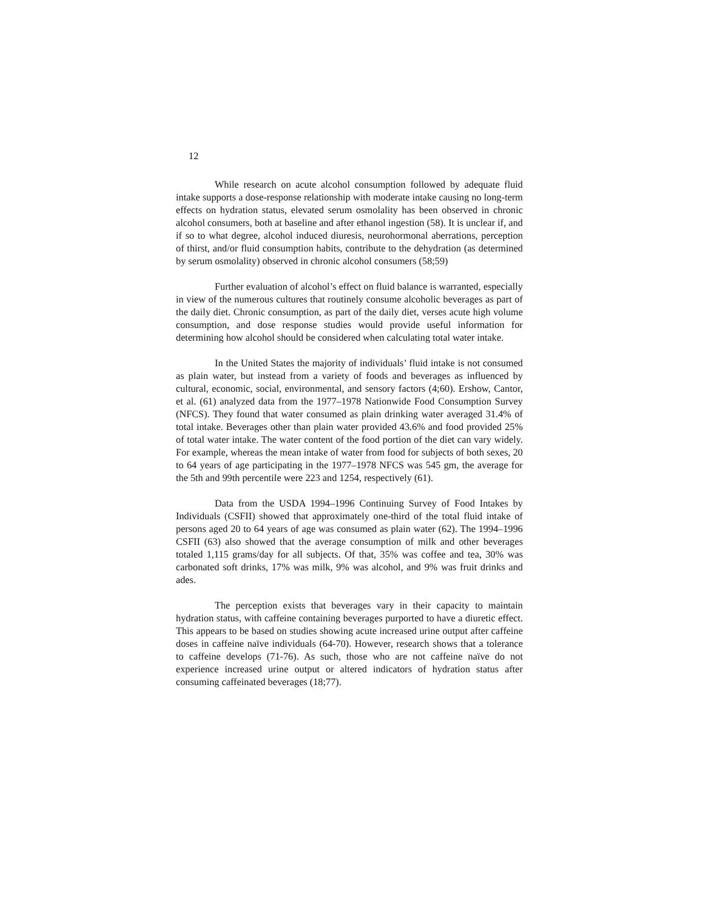12
While research on acute alcohol consumption followed by adequate fluid intake supports a dose-response relationship with moderate intake causing no long-term effects on hydration status, elevated serum osmolality has been observed in chronic alcohol consumers, both at baseline and after ethanol ingestion (58). It is unclear if, and if so to what degree, alcohol induced diuresis, neurohormonal aberrations, perception of thirst, and/or fluid consumption habits, contribute to the dehydration (as determined by serum osmolality) observed in chronic alcohol consumers (58;59)
Further evaluation of alcohol’s effect on fluid balance is warranted, especially in view of the numerous cultures that routinely consume alcoholic beverages as part of the daily diet. Chronic consumption, as part of the daily diet, verses acute high volume consumption, and dose response studies would provide useful information for determining how alcohol should be considered when calculating total water intake.
In the United States the majority of individuals’ fluid intake is not consumed as plain water, but instead from a variety of foods and beverages as influenced by cultural, economic, social, environmental, and sensory factors (4;60). Ershow, Cantor, et al. (61) analyzed data from the 1977–1978 Nationwide Food Consumption Survey (NFCS). They found that water consumed as plain drinking water averaged 31.4% of total intake. Beverages other than plain water provided 43.6% and food provided 25% of total water intake. The water content of the food portion of the diet can vary widely. For example, whereas the mean intake of water from food for subjects of both sexes, 20 to 64 years of age participating in the 1977–1978 NFCS was 545 gm, the average for the 5th and 99th percentile were 223 and 1254, respectively (61).
Data from the USDA 1994–1996 Continuing Survey of Food Intakes by Individuals (CSFII) showed that approximately one-third of the total fluid intake of persons aged 20 to 64 years of age was consumed as plain water (62). The 1994–1996 CSFII (63) also showed that the average consumption of milk and other beverages totaled 1,115 grams/day for all subjects. Of that, 35% was coffee and tea, 30% was carbonated soft drinks, 17% was milk, 9% was alcohol, and 9% was fruit drinks and ades.
The perception exists that beverages vary in their capacity to maintain hydration status, with caffeine containing beverages purported to have a diuretic effect. This appears to be based on studies showing acute increased urine output after caffeine doses in caffeine naïve individuals (64-70). However, research shows that a tolerance to caffeine develops (71-76). As such, those who are not caffeine naïve do not experience increased urine output or altered indicators of hydration status after consuming caffeinated beverages (18;77).